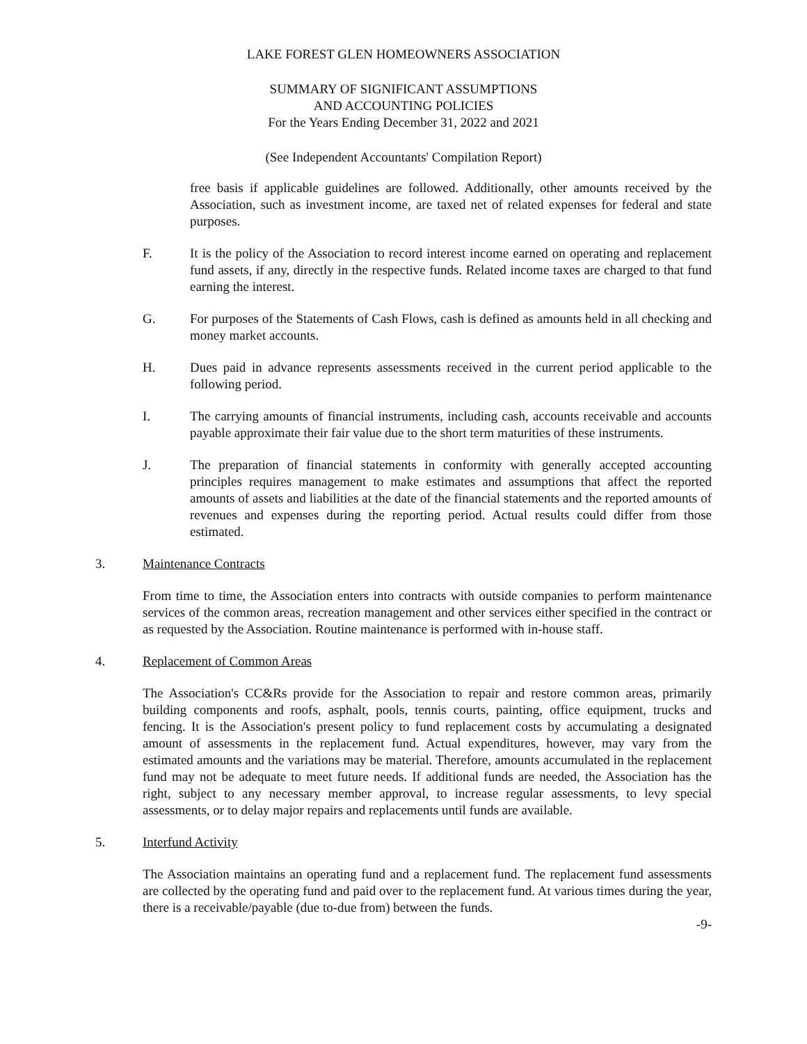LAKE FOREST GLEN HOMEOWNERS ASSOCIATION
SUMMARY OF SIGNIFICANT ASSUMPTIONS
AND ACCOUNTING POLICIES
For the Years Ending December 31, 2022 and 2021
(See Independent Accountants' Compilation Report)
free basis if applicable guidelines are followed. Additionally, other amounts received by the Association, such as investment income, are taxed net of related expenses for federal and state purposes.
F. It is the policy of the Association to record interest income earned on operating and replacement fund assets, if any, directly in the respective funds. Related income taxes are charged to that fund earning the interest.
G. For purposes of the Statements of Cash Flows, cash is defined as amounts held in all checking and money market accounts.
H. Dues paid in advance represents assessments received in the current period applicable to the following period.
I. The carrying amounts of financial instruments, including cash, accounts receivable and accounts payable approximate their fair value due to the short term maturities of these instruments.
J. The preparation of financial statements in conformity with generally accepted accounting principles requires management to make estimates and assumptions that affect the reported amounts of assets and liabilities at the date of the financial statements and the reported amounts of revenues and expenses during the reporting period. Actual results could differ from those estimated.
3. Maintenance Contracts
From time to time, the Association enters into contracts with outside companies to perform maintenance services of the common areas, recreation management and other services either specified in the contract or as requested by the Association. Routine maintenance is performed with in-house staff.
4. Replacement of Common Areas
The Association's CC&Rs provide for the Association to repair and restore common areas, primarily building components and roofs, asphalt, pools, tennis courts, painting, office equipment, trucks and fencing. It is the Association's present policy to fund replacement costs by accumulating a designated amount of assessments in the replacement fund. Actual expenditures, however, may vary from the estimated amounts and the variations may be material. Therefore, amounts accumulated in the replacement fund may not be adequate to meet future needs. If additional funds are needed, the Association has the right, subject to any necessary member approval, to increase regular assessments, to levy special assessments, or to delay major repairs and replacements until funds are available.
5. Interfund Activity
The Association maintains an operating fund and a replacement fund. The replacement fund assessments are collected by the operating fund and paid over to the replacement fund. At various times during the year, there is a receivable/payable (due to-due from) between the funds.
-9-